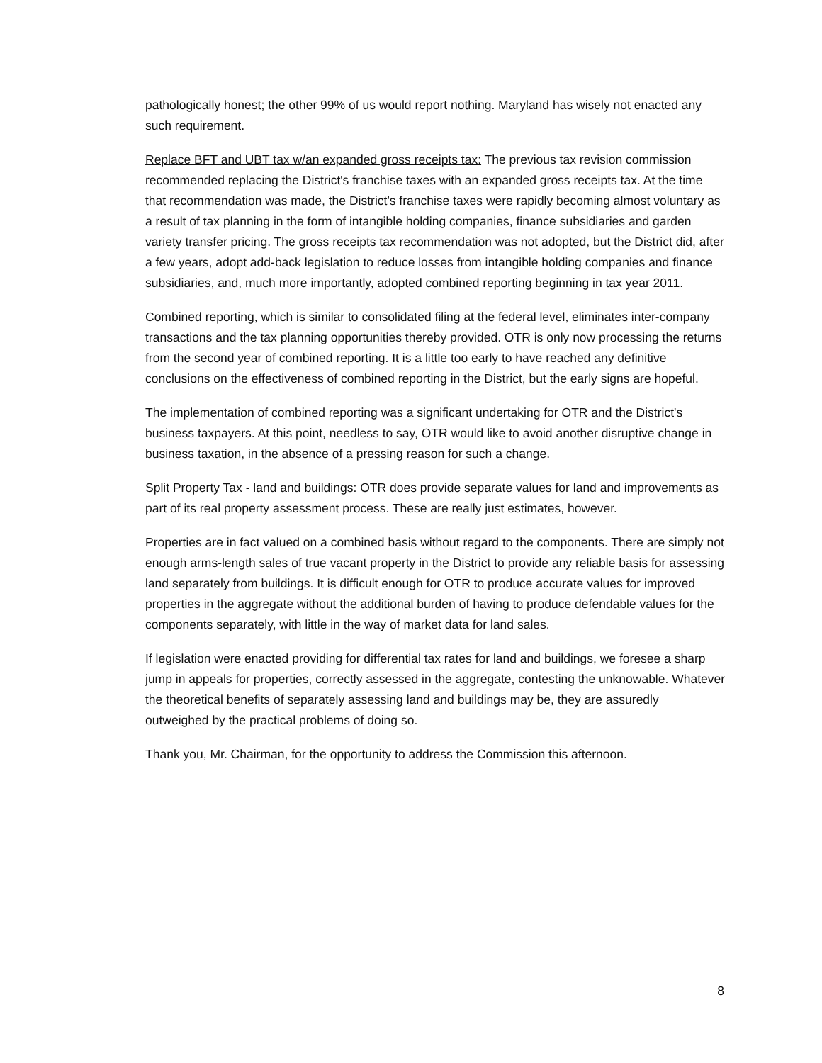pathologically honest; the other 99% of us would report nothing. Maryland has wisely not enacted any such requirement.
Replace BFT and UBT tax w/an expanded gross receipts tax: The previous tax revision commission recommended replacing the District's franchise taxes with an expanded gross receipts tax. At the time that recommendation was made, the District's franchise taxes were rapidly becoming almost voluntary as a result of tax planning in the form of intangible holding companies, finance subsidiaries and garden variety transfer pricing. The gross receipts tax recommendation was not adopted, but the District did, after a few years, adopt add-back legislation to reduce losses from intangible holding companies and finance subsidiaries, and, much more importantly, adopted combined reporting beginning in tax year 2011.
Combined reporting, which is similar to consolidated filing at the federal level, eliminates inter-company transactions and the tax planning opportunities thereby provided. OTR is only now processing the returns from the second year of combined reporting. It is a little too early to have reached any definitive conclusions on the effectiveness of combined reporting in the District, but the early signs are hopeful.
The implementation of combined reporting was a significant undertaking for OTR and the District's business taxpayers. At this point, needless to say, OTR would like to avoid another disruptive change in business taxation, in the absence of a pressing reason for such a change.
Split Property Tax - land and buildings: OTR does provide separate values for land and improvements as part of its real property assessment process. These are really just estimates, however.
Properties are in fact valued on a combined basis without regard to the components. There are simply not enough arms-length sales of true vacant property in the District to provide any reliable basis for assessing land separately from buildings. It is difficult enough for OTR to produce accurate values for improved properties in the aggregate without the additional burden of having to produce defendable values for the components separately, with little in the way of market data for land sales.
If legislation were enacted providing for differential tax rates for land and buildings, we foresee a sharp jump in appeals for properties, correctly assessed in the aggregate, contesting the unknowable. Whatever the theoretical benefits of separately assessing land and buildings may be, they are assuredly outweighed by the practical problems of doing so.
Thank you, Mr. Chairman, for the opportunity to address the Commission this afternoon.
8